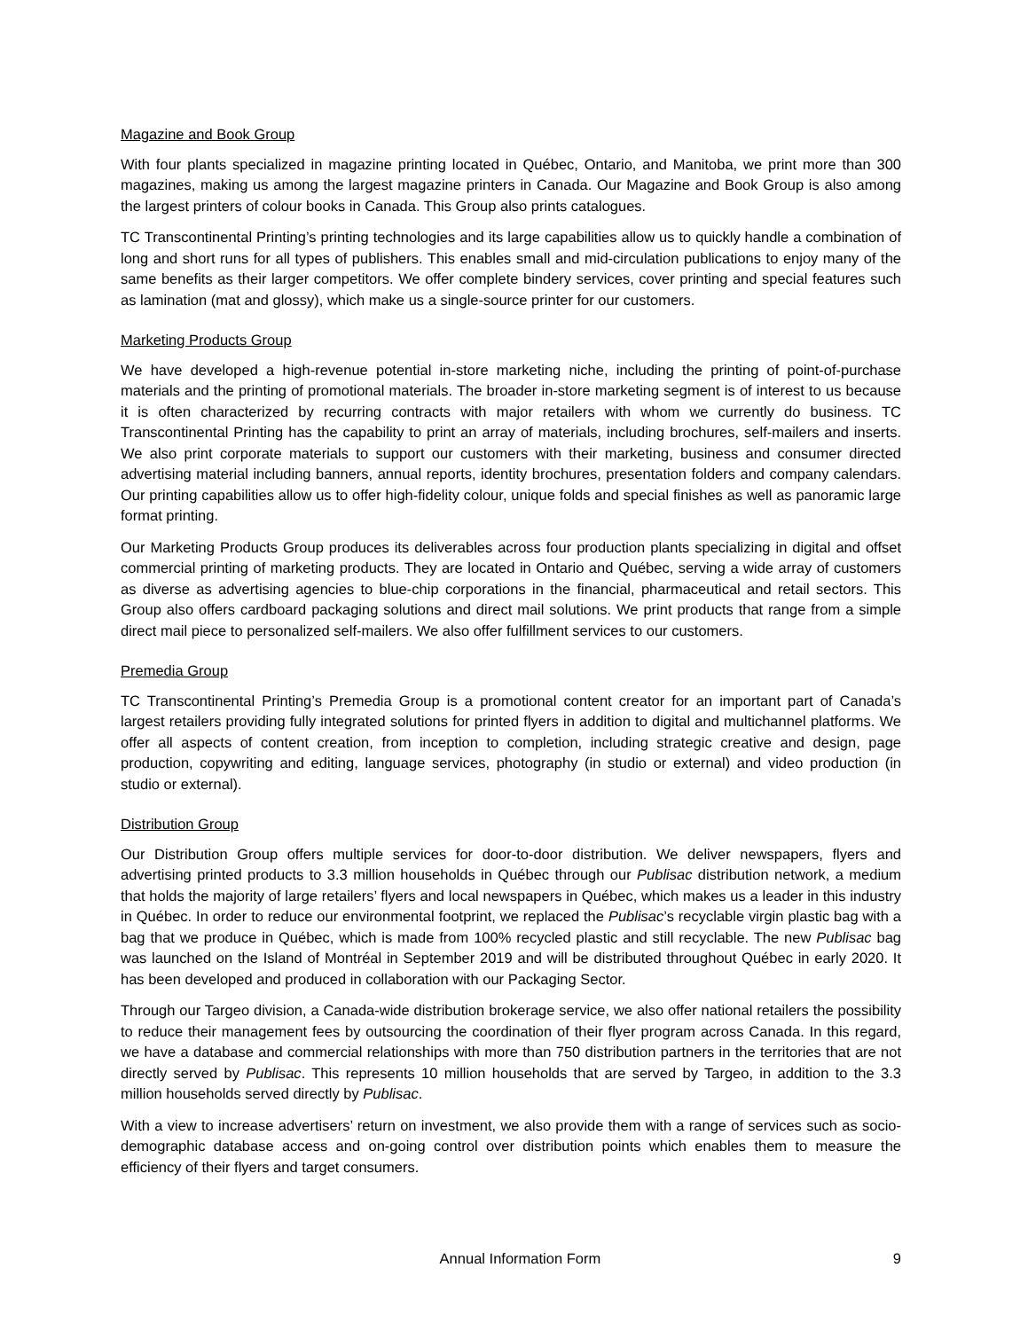Magazine and Book Group
With four plants specialized in magazine printing located in Québec, Ontario, and Manitoba, we print more than 300 magazines, making us among the largest magazine printers in Canada. Our Magazine and Book Group is also among the largest printers of colour books in Canada. This Group also prints catalogues.
TC Transcontinental Printing’s printing technologies and its large capabilities allow us to quickly handle a combination of long and short runs for all types of publishers. This enables small and mid-circulation publications to enjoy many of the same benefits as their larger competitors. We offer complete bindery services, cover printing and special features such as lamination (mat and glossy), which make us a single-source printer for our customers.
Marketing Products Group
We have developed a high-revenue potential in-store marketing niche, including the printing of point-of-purchase materials and the printing of promotional materials. The broader in-store marketing segment is of interest to us because it is often characterized by recurring contracts with major retailers with whom we currently do business. TC Transcontinental Printing has the capability to print an array of materials, including brochures, self-mailers and inserts. We also print corporate materials to support our customers with their marketing, business and consumer directed advertising material including banners, annual reports, identity brochures, presentation folders and company calendars. Our printing capabilities allow us to offer high-fidelity colour, unique folds and special finishes as well as panoramic large format printing.
Our Marketing Products Group produces its deliverables across four production plants specializing in digital and offset commercial printing of marketing products. They are located in Ontario and Québec, serving a wide array of customers as diverse as advertising agencies to blue-chip corporations in the financial, pharmaceutical and retail sectors. This Group also offers cardboard packaging solutions and direct mail solutions. We print products that range from a simple direct mail piece to personalized self-mailers. We also offer fulfillment services to our customers.
Premedia Group
TC Transcontinental Printing’s Premedia Group is a promotional content creator for an important part of Canada’s largest retailers providing fully integrated solutions for printed flyers in addition to digital and multichannel platforms. We offer all aspects of content creation, from inception to completion, including strategic creative and design, page production, copywriting and editing, language services, photography (in studio or external) and video production (in studio or external).
Distribution Group
Our Distribution Group offers multiple services for door-to-door distribution. We deliver newspapers, flyers and advertising printed products to 3.3 million households in Québec through our Publisac distribution network, a medium that holds the majority of large retailers’ flyers and local newspapers in Québec, which makes us a leader in this industry in Québec. In order to reduce our environmental footprint, we replaced the Publisac’s recyclable virgin plastic bag with a bag that we produce in Québec, which is made from 100% recycled plastic and still recyclable. The new Publisac bag was launched on the Island of Montréal in September 2019 and will be distributed throughout Québec in early 2020. It has been developed and produced in collaboration with our Packaging Sector.
Through our Targeo division, a Canada-wide distribution brokerage service, we also offer national retailers the possibility to reduce their management fees by outsourcing the coordination of their flyer program across Canada. In this regard, we have a database and commercial relationships with more than 750 distribution partners in the territories that are not directly served by Publisac. This represents 10 million households that are served by Targeo, in addition to the 3.3 million households served directly by Publisac.
With a view to increase advertisers’ return on investment, we also provide them with a range of services such as socio-demographic database access and on-going control over distribution points which enables them to measure the efficiency of their flyers and target consumers.
Annual Information Form 9